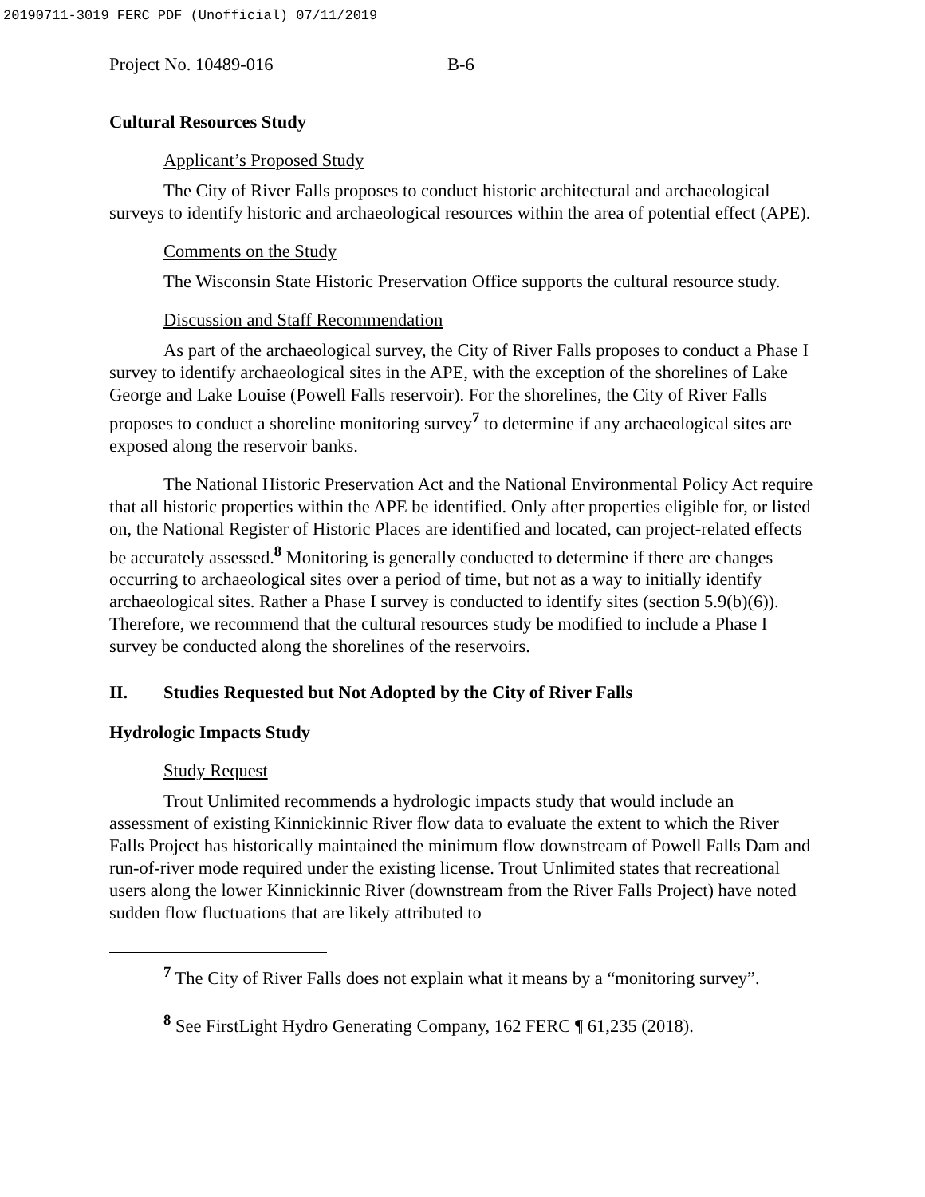20190711-3019 FERC PDF (Unofficial) 07/11/2019
Project No. 10489-016 B-6
Cultural Resources Study
Applicant’s Proposed Study
The City of River Falls proposes to conduct historic architectural and archaeological surveys to identify historic and archaeological resources within the area of potential effect (APE).
Comments on the Study
The Wisconsin State Historic Preservation Office supports the cultural resource study.
Discussion and Staff Recommendation
As part of the archaeological survey, the City of River Falls proposes to conduct a Phase I survey to identify archaeological sites in the APE, with the exception of the shorelines of Lake George and Lake Louise (Powell Falls reservoir). For the shorelines, the City of River Falls proposes to conduct a shoreline monitoring survey<sup>7</sup> to determine if any archaeological sites are exposed along the reservoir banks.
The National Historic Preservation Act and the National Environmental Policy Act require that all historic properties within the APE be identified. Only after properties eligible for, or listed on, the National Register of Historic Places are identified and located, can project-related effects be accurately assessed.<sup>8</sup> Monitoring is generally conducted to determine if there are changes occurring to archaeological sites over a period of time, but not as a way to initially identify archaeological sites. Rather a Phase I survey is conducted to identify sites (section 5.9(b)(6)). Therefore, we recommend that the cultural resources study be modified to include a Phase I survey be conducted along the shorelines of the reservoirs.
II. Studies Requested but Not Adopted by the City of River Falls
Hydrologic Impacts Study
Study Request
Trout Unlimited recommends a hydrologic impacts study that would include an assessment of existing Kinnickinnic River flow data to evaluate the extent to which the River Falls Project has historically maintained the minimum flow downstream of Powell Falls Dam and run-of-river mode required under the existing license. Trout Unlimited states that recreational users along the lower Kinnickinnic River (downstream from the River Falls Project) have noted sudden flow fluctuations that are likely attributed to
<sup>7</sup> The City of River Falls does not explain what it means by a “monitoring survey”.
<sup>8</sup> See FirstLight Hydro Generating Company, 162 FERC ¶ 61,235 (2018).